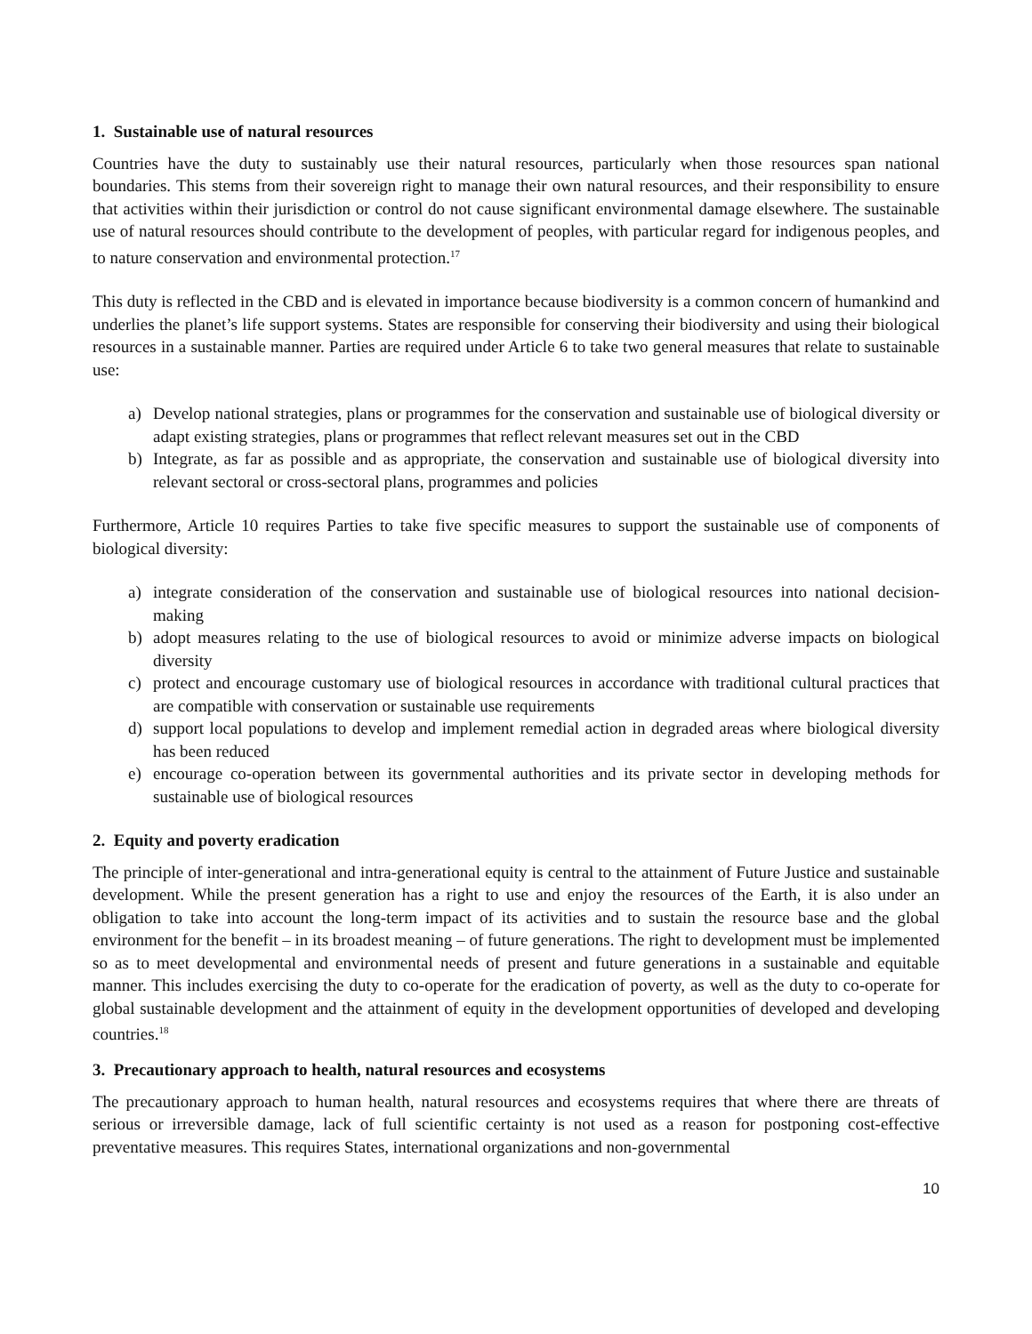1. Sustainable use of natural resources
Countries have the duty to sustainably use their natural resources, particularly when those resources span national boundaries. This stems from their sovereign right to manage their own natural resources, and their responsibility to ensure that activities within their jurisdiction or control do not cause significant environmental damage elsewhere. The sustainable use of natural resources should contribute to the development of peoples, with particular regard for indigenous peoples, and to nature conservation and environmental protection.<sup>17</sup>
This duty is reflected in the CBD and is elevated in importance because biodiversity is a common concern of humankind and underlies the planet’s life support systems. States are responsible for conserving their biodiversity and using their biological resources in a sustainable manner. Parties are required under Article 6 to take two general measures that relate to sustainable use:
a) Develop national strategies, plans or programmes for the conservation and sustainable use of biological diversity or adapt existing strategies, plans or programmes that reflect relevant measures set out in the CBD
b) Integrate, as far as possible and as appropriate, the conservation and sustainable use of biological diversity into relevant sectoral or cross-sectoral plans, programmes and policies
Furthermore, Article 10 requires Parties to take five specific measures to support the sustainable use of components of biological diversity:
a) integrate consideration of the conservation and sustainable use of biological resources into national decision-making
b) adopt measures relating to the use of biological resources to avoid or minimize adverse impacts on biological diversity
c) protect and encourage customary use of biological resources in accordance with traditional cultural practices that are compatible with conservation or sustainable use requirements
d) support local populations to develop and implement remedial action in degraded areas where biological diversity has been reduced
e) encourage co-operation between its governmental authorities and its private sector in developing methods for sustainable use of biological resources
2. Equity and poverty eradication
The principle of inter-generational and intra-generational equity is central to the attainment of Future Justice and sustainable development. While the present generation has a right to use and enjoy the resources of the Earth, it is also under an obligation to take into account the long-term impact of its activities and to sustain the resource base and the global environment for the benefit – in its broadest meaning – of future generations. The right to development must be implemented so as to meet developmental and environmental needs of present and future generations in a sustainable and equitable manner. This includes exercising the duty to co-operate for the eradication of poverty, as well as the duty to co-operate for global sustainable development and the attainment of equity in the development opportunities of developed and developing countries.<sup>18</sup>
3. Precautionary approach to health, natural resources and ecosystems
The precautionary approach to human health, natural resources and ecosystems requires that where there are threats of serious or irreversible damage, lack of full scientific certainty is not used as a reason for postponing cost-effective preventative measures. This requires States, international organizations and non-governmental
10